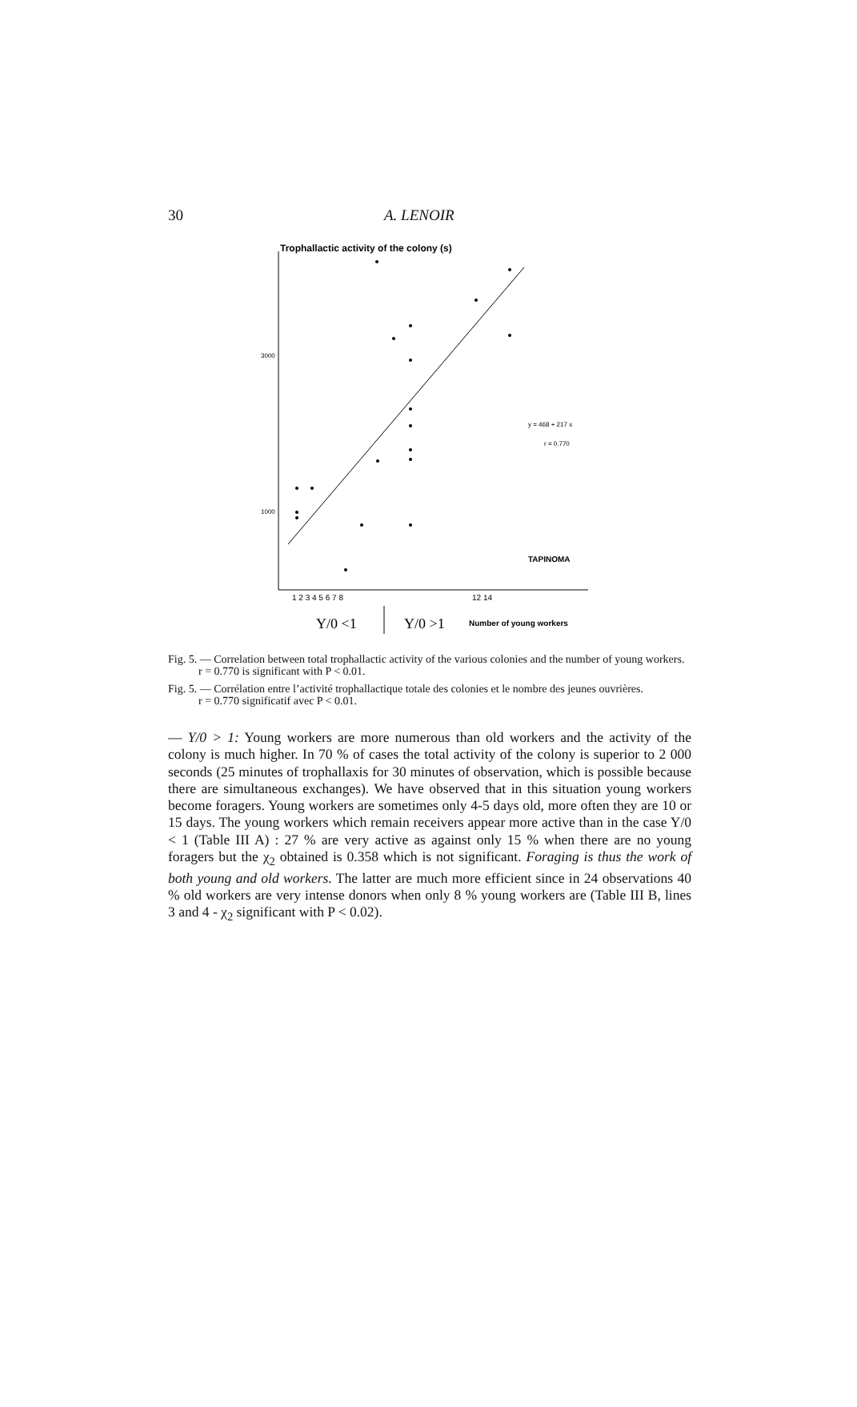30 A. LENOIR
Trophallactic activity of the colony (s)
3000
1000
y = 468 + 217 x
r = 0.770
TAPINOMA
1 2 3 4 5 6 7 8
12 14
Y/0 <1
Y/0 >1
Number of young workers
Fig. 5. — Correlation between total trophallactic activity of the various colonies and the number of young workers.
r = 0.770 is significant with P < 0.01.
Fig. 5. — Corrélation entre l’activité trophallactique totale des colonies et le nombre des jeunes ouvrières.
r = 0.770 significatif avec P < 0.01.
— Y/0 > 1: Young workers are more numerous than old workers and the activity of the colony is much higher. In 70 % of cases the total activity of the colony is superior to 2 000 seconds (25 minutes of trophallaxis for 30 minutes of observation, which is possible because there are simultaneous exchanges). We have observed that in this situation young workers become foragers. Young workers are sometimes only 4-5 days old, more often they are 10 or 15 days. The young workers which remain receivers appear more active than in the case Y/0 < 1 (Table III A) : 27 % are very active as against only 15 % when there are no young foragers but the χ<sub>2</sub> obtained is 0.358 which is not significant. Foraging is thus the work of both young and old workers. The latter are much more efficient since in 24 observations 40 % old workers are very intense donors when only 8 % young workers are (Table III B, lines 3 and 4 - χ<sub>2</sub> significant with P < 0.02).